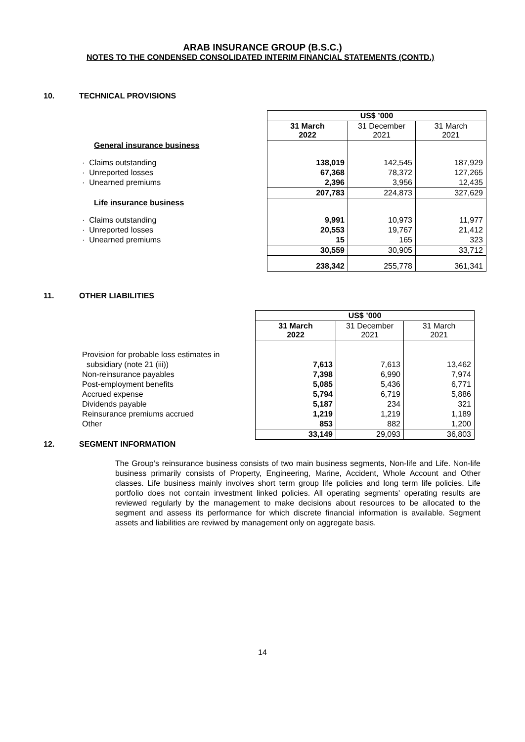ARAB INSURANCE GROUP (B.S.C.)
NOTES TO THE CONDENSED CONSOLIDATED INTERIM FINANCIAL STATEMENTS (CONTD.)
10. TECHNICAL PROVISIONS
| | US$ ’000 | | |
| --- | --- | --- | --- |
| | 31 March 2022 | 31 December 2021 | 31 March 2021 |
| General insurance business | | | |
| · Claims outstanding | 138,019 | 142,545 | 187,929 |
| · Unreported losses | 67,368 | 78,372 | 127,265 |
| · Unearned premiums | 2,396 | 3,956 | 12,435 |
| | 207,783 | 224,873 | 327,629 |
| Life insurance business | | | |
| · Claims outstanding | 9,991 | 10,973 | 11,977 |
| · Unreported losses | 20,553 | 19,767 | 21,412 |
| · Unearned premiums | 15 | 165 | 323 |
| | 30,559 | 30,905 | 33,712 |
| | 238,342 | 255,778 | 361,341 |
11. OTHER LIABILITIES
| | US$ ’000 | | |
| --- | --- | --- | --- |
| | 31 March 2022 | 31 December 2021 | 31 March 2021 |
| Provision for probable loss estimates in | | | |
| subsidiary (note 21 (iii)) | 7,613 | 7,613 | 13,462 |
| Non-reinsurance payables | 7,398 | 6,990 | 7,974 |
| Post-employment benefits | 5,085 | 5,436 | 6,771 |
| Accrued expense | 5,794 | 6,719 | 5,886 |
| Dividends payable | 5,187 | 234 | 321 |
| Reinsurance premiums accrued | 1,219 | 1,219 | 1,189 |
| Other | 853 | 882 | 1,200 |
| | 33,149 | 29,093 | 36,803 |
12. SEGMENT INFORMATION
The Group’s reinsurance business consists of two main business segments, Non-life and Life. Non-life business primarily consists of Property, Engineering, Marine, Accident, Whole Account and Other classes. Life business mainly involves short term group life policies and long term life policies. Life portfolio does not contain investment linked policies. All operating segments' operating results are reviewed regularly by the management to make decisions about resources to be allocated to the segment and assess its performance for which discrete financial information is available. Segment assets and liabilities are reviwed by management only on aggregate basis.
14